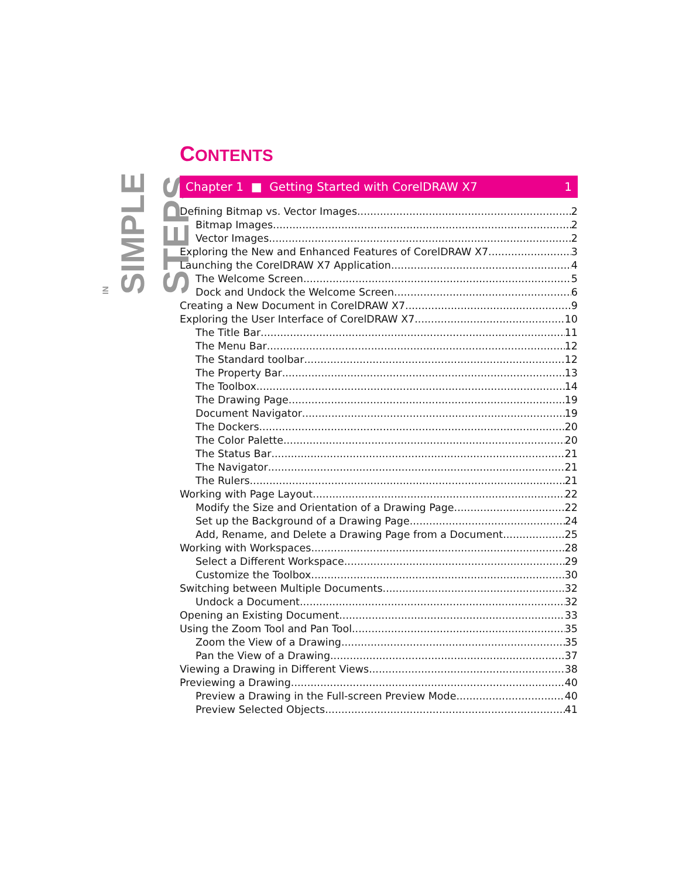IN
SIMPLE
STEPS
CONTENTS
Chapter 1 ■ Getting Started with CorelDRAW X7 1
Defining Bitmap vs. Vector Images 2
Bitmap Images 2
Vector Images 2
Exploring the New and Enhanced Features of CorelDRAW X7 3
Launching the CorelDRAW X7 Application 4
The Welcome Screen 5
Dock and Undock the Welcome Screen 6
Creating a New Document in CorelDRAW X7 9
Exploring the User Interface of CorelDRAW X7 10
The Title Bar 11
The Menu Bar 12
The Standard toolbar 12
The Property Bar 13
The Toolbox 14
The Drawing Page 19
Document Navigator 19
The Dockers 20
The Color Palette 20
The Status Bar 21
The Navigator 21
The Rulers 21
Working with Page Layout 22
Modify the Size and Orientation of a Drawing Page 22
Set up the Background of a Drawing Page 24
Add, Rename, and Delete a Drawing Page from a Document 25
Working with Workspaces 28
Select a Different Workspace 29
Customize the Toolbox 30
Switching between Multiple Documents 32
Undock a Document 32
Opening an Existing Document 33
Using the Zoom Tool and Pan Tool 35
Zoom the View of a Drawing 35
Pan the View of a Drawing 37
Viewing a Drawing in Different Views 38
Previewing a Drawing 40
Preview a Drawing in the Full-screen Preview Mode 40
Preview Selected Objects 41